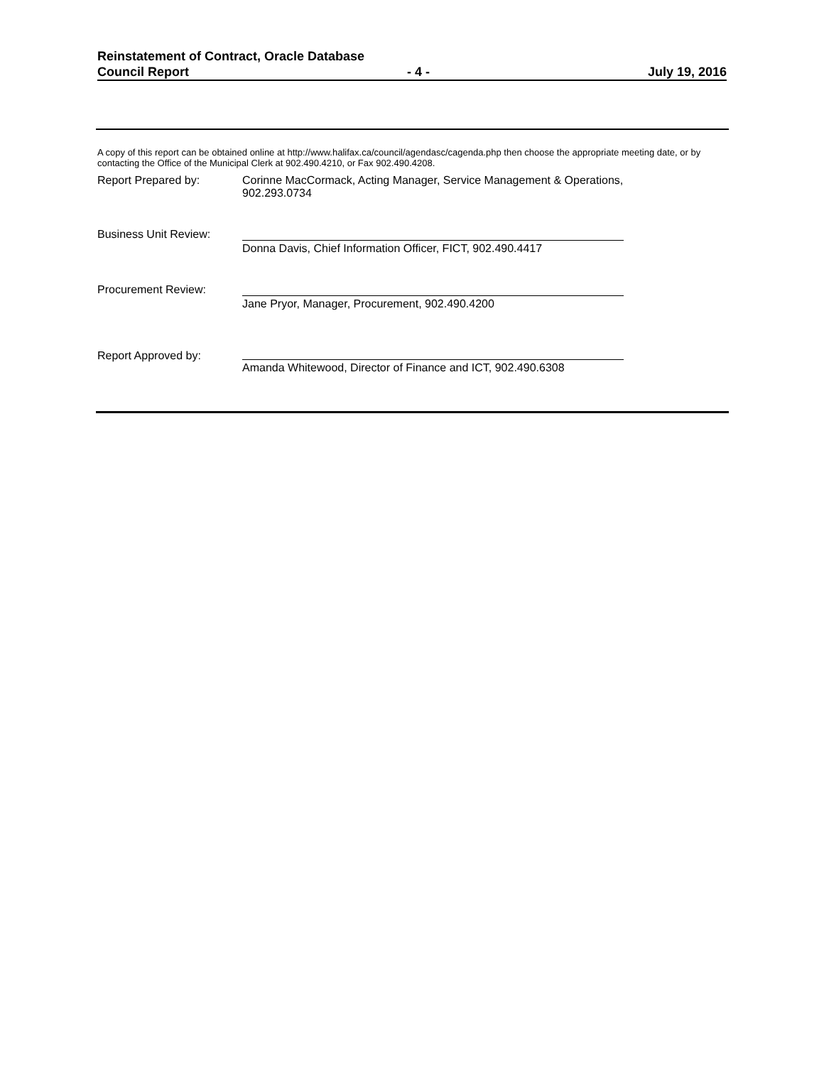Reinstatement of Contract, Oracle Database
Council Report - 4 - July 19, 2016
A copy of this report can be obtained online at http://www.halifax.ca/council/agendasc/cagenda.php then choose the appropriate meeting date, or by contacting the Office of the Municipal Clerk at 902.490.4210, or Fax 902.490.4208.
Report Prepared by: Corinne MacCormack, Acting Manager, Service Management & Operations, 902.293.0734
Business Unit Review:
Donna Davis, Chief Information Officer, FICT, 902.490.4417
Procurement Review:
Jane Pryor, Manager, Procurement, 902.490.4200
Report Approved by:
Amanda Whitewood, Director of Finance and ICT, 902.490.6308